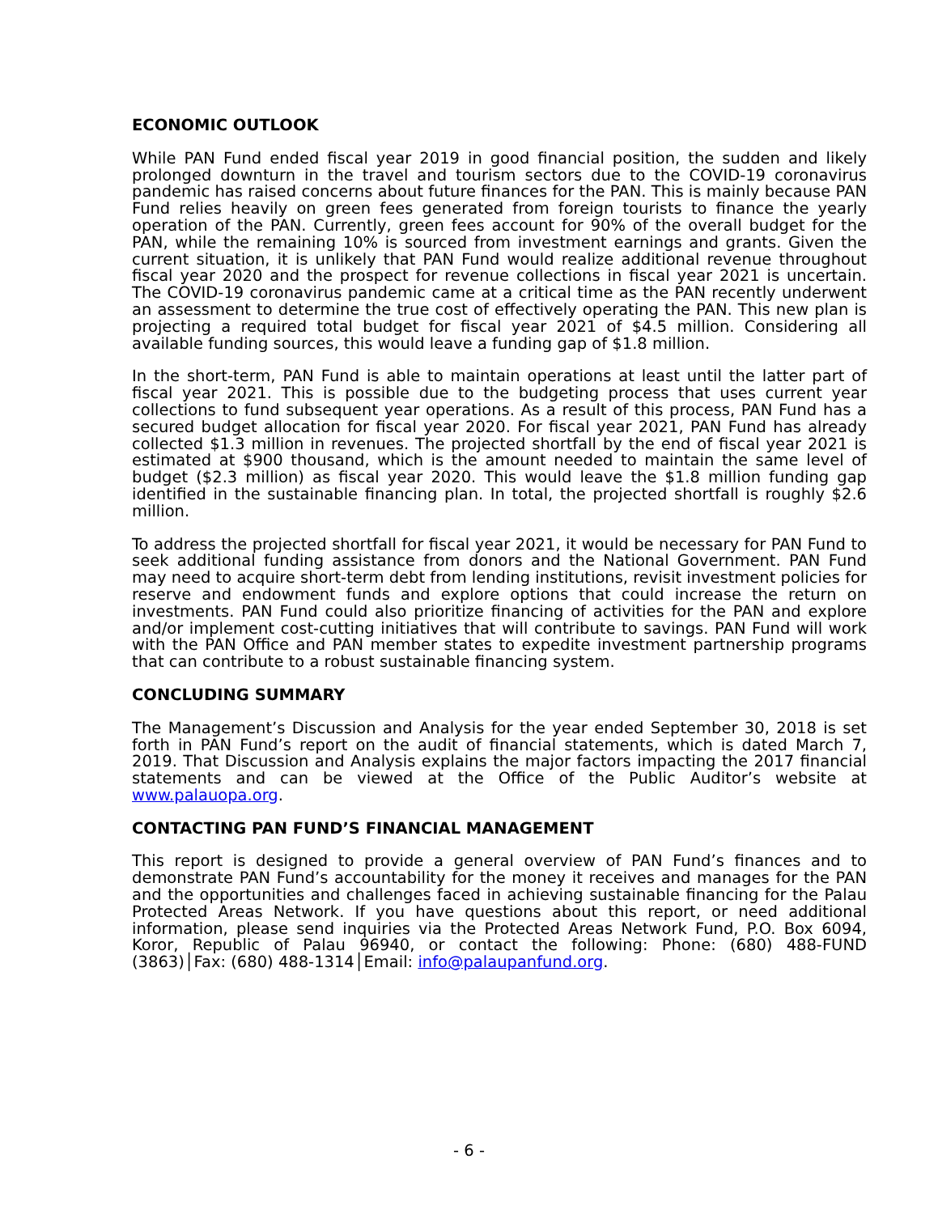ECONOMIC OUTLOOK
While PAN Fund ended fiscal year 2019 in good financial position, the sudden and likely prolonged downturn in the travel and tourism sectors due to the COVID-19 coronavirus pandemic has raised concerns about future finances for the PAN. This is mainly because PAN Fund relies heavily on green fees generated from foreign tourists to finance the yearly operation of the PAN. Currently, green fees account for 90% of the overall budget for the PAN, while the remaining 10% is sourced from investment earnings and grants. Given the current situation, it is unlikely that PAN Fund would realize additional revenue throughout fiscal year 2020 and the prospect for revenue collections in fiscal year 2021 is uncertain. The COVID-19 coronavirus pandemic came at a critical time as the PAN recently underwent an assessment to determine the true cost of effectively operating the PAN. This new plan is projecting a required total budget for fiscal year 2021 of $4.5 million. Considering all available funding sources, this would leave a funding gap of $1.8 million.
In the short-term, PAN Fund is able to maintain operations at least until the latter part of fiscal year 2021. This is possible due to the budgeting process that uses current year collections to fund subsequent year operations. As a result of this process, PAN Fund has a secured budget allocation for fiscal year 2020. For fiscal year 2021, PAN Fund has already collected $1.3 million in revenues. The projected shortfall by the end of fiscal year 2021 is estimated at $900 thousand, which is the amount needed to maintain the same level of budget ($2.3 million) as fiscal year 2020. This would leave the $1.8 million funding gap identified in the sustainable financing plan. In total, the projected shortfall is roughly $2.6 million.
To address the projected shortfall for fiscal year 2021, it would be necessary for PAN Fund to seek additional funding assistance from donors and the National Government. PAN Fund may need to acquire short-term debt from lending institutions, revisit investment policies for reserve and endowment funds and explore options that could increase the return on investments. PAN Fund could also prioritize financing of activities for the PAN and explore and/or implement cost-cutting initiatives that will contribute to savings. PAN Fund will work with the PAN Office and PAN member states to expedite investment partnership programs that can contribute to a robust sustainable financing system.
CONCLUDING SUMMARY
The Management’s Discussion and Analysis for the year ended September 30, 2018 is set forth in PAN Fund’s report on the audit of financial statements, which is dated March 7, 2019. That Discussion and Analysis explains the major factors impacting the 2017 financial statements and can be viewed at the Office of the Public Auditor’s website at www.palauopa.org.
CONTACTING PAN FUND’S FINANCIAL MANAGEMENT
This report is designed to provide a general overview of PAN Fund’s finances and to demonstrate PAN Fund’s accountability for the money it receives and manages for the PAN and the opportunities and challenges faced in achieving sustainable financing for the Palau Protected Areas Network. If you have questions about this report, or need additional information, please send inquiries via the Protected Areas Network Fund, P.O. Box 6094, Koror, Republic of Palau 96940, or contact the following: Phone: (680) 488-FUND (3863)│Fax: (680) 488-1314│Email: info@palaupanfund.org.
- 6 -